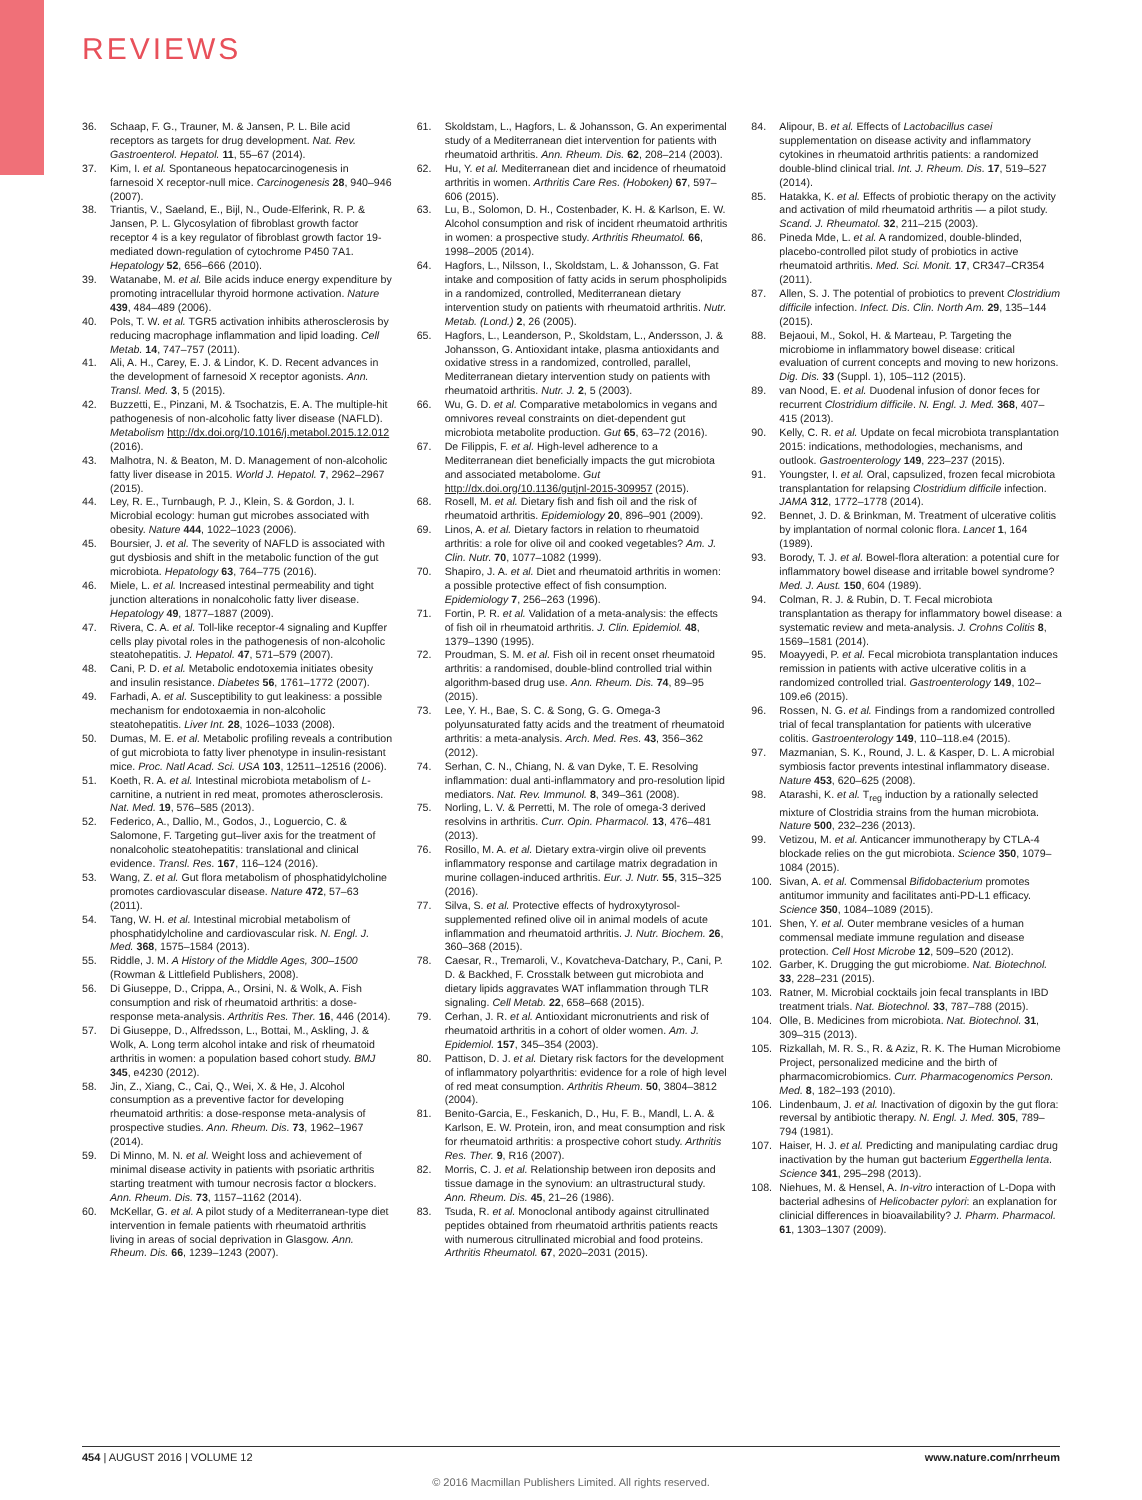REVIEWS
36. Schaap, F. G., Trauner, M. & Jansen, P. L. Bile acid receptors as targets for drug development. Nat. Rev. Gastroenterol. Hepatol. 11, 55–67 (2014).
37. Kim, I. et al. Spontaneous hepatocarcinogenesis in farnesoid X receptor-null mice. Carcinogenesis 28, 940–946 (2007).
38. Triantis, V., Saeland, E., Bijl, N., Oude-Elferink, R. P. & Jansen, P. L. Glycosylation of fibroblast growth factor receptor 4 is a key regulator of fibroblast growth factor 19-mediated down-regulation of cytochrome P450 7A1. Hepatology 52, 656–666 (2010).
39. Watanabe, M. et al. Bile acids induce energy expenditure by promoting intracellular thyroid hormone activation. Nature 439, 484–489 (2006).
40. Pols, T. W. et al. TGR5 activation inhibits atherosclerosis by reducing macrophage inflammation and lipid loading. Cell Metab. 14, 747–757 (2011).
41. Ali, A. H., Carey, E. J. & Lindor, K. D. Recent advances in the development of farnesoid X receptor agonists. Ann. Transl. Med. 3, 5 (2015).
42. Buzzetti, E., Pinzani, M. & Tsochatzis, E. A. The multiple-hit pathogenesis of non-alcoholic fatty liver disease (NAFLD). Metabolism http://dx.doi.org/10.1016/j.metabol.2015.12.012 (2016).
43. Malhotra, N. & Beaton, M. D. Management of non-alcoholic fatty liver disease in 2015. World J. Hepatol. 7, 2962–2967 (2015).
44. Ley, R. E., Turnbaugh, P. J., Klein, S. & Gordon, J. I. Microbial ecology: human gut microbes associated with obesity. Nature 444, 1022–1023 (2006).
45. Boursier, J. et al. The severity of NAFLD is associated with gut dysbiosis and shift in the metabolic function of the gut microbiota. Hepatology 63, 764–775 (2016).
46. Miele, L. et al. Increased intestinal permeability and tight junction alterations in nonalcoholic fatty liver disease. Hepatology 49, 1877–1887 (2009).
47. Rivera, C. A. et al. Toll-like receptor-4 signaling and Kupffer cells play pivotal roles in the pathogenesis of non-alcoholic steatohepatitis. J. Hepatol. 47, 571–579 (2007).
48. Cani, P. D. et al. Metabolic endotoxemia initiates obesity and insulin resistance. Diabetes 56, 1761–1772 (2007).
49. Farhadi, A. et al. Susceptibility to gut leakiness: a possible mechanism for endotoxaemia in non-alcoholic steatohepatitis. Liver Int. 28, 1026–1033 (2008).
50. Dumas, M. E. et al. Metabolic profiling reveals a contribution of gut microbiota to fatty liver phenotype in insulin-resistant mice. Proc. Natl Acad. Sci. USA 103, 12511–12516 (2006).
51. Koeth, R. A. et al. Intestinal microbiota metabolism of L-carnitine, a nutrient in red meat, promotes atherosclerosis. Nat. Med. 19, 576–585 (2013).
52. Federico, A., Dallio, M., Godos, J., Loguercio, C. & Salomone, F. Targeting gut–liver axis for the treatment of nonalcoholic steatohepatitis: translational and clinical evidence. Transl. Res. 167, 116–124 (2016).
53. Wang, Z. et al. Gut flora metabolism of phosphatidylcholine promotes cardiovascular disease. Nature 472, 57–63 (2011).
54. Tang, W. H. et al. Intestinal microbial metabolism of phosphatidylcholine and cardiovascular risk. N. Engl. J. Med. 368, 1575–1584 (2013).
55. Riddle, J. M. A History of the Middle Ages, 300–1500 (Rowman & Littlefield Publishers, 2008).
56. Di Giuseppe, D., Crippa, A., Orsini, N. & Wolk, A. Fish consumption and risk of rheumatoid arthritis: a dose-response meta-analysis. Arthritis Res. Ther. 16, 446 (2014).
57. Di Giuseppe, D., Alfredsson, L., Bottai, M., Askling, J. & Wolk, A. Long term alcohol intake and risk of rheumatoid arthritis in women: a population based cohort study. BMJ 345, e4230 (2012).
58. Jin, Z., Xiang, C., Cai, Q., Wei, X. & He, J. Alcohol consumption as a preventive factor for developing rheumatoid arthritis: a dose-response meta-analysis of prospective studies. Ann. Rheum. Dis. 73, 1962–1967 (2014).
59. Di Minno, M. N. et al. Weight loss and achievement of minimal disease activity in patients with psoriatic arthritis starting treatment with tumour necrosis factor α blockers. Ann. Rheum. Dis. 73, 1157–1162 (2014).
60. McKellar, G. et al. A pilot study of a Mediterranean-type diet intervention in female patients with rheumatoid arthritis living in areas of social deprivation in Glasgow. Ann. Rheum. Dis. 66, 1239–1243 (2007).
61. Skoldstam, L., Hagfors, L. & Johansson, G. An experimental study of a Mediterranean diet intervention for patients with rheumatoid arthritis. Ann. Rheum. Dis. 62, 208–214 (2003).
62. Hu, Y. et al. Mediterranean diet and incidence of rheumatoid arthritis in women. Arthritis Care Res. (Hoboken) 67, 597–606 (2015).
63. Lu, B., Solomon, D. H., Costenbader, K. H. & Karlson, E. W. Alcohol consumption and risk of incident rheumatoid arthritis in women: a prospective study. Arthritis Rheumatol. 66, 1998–2005 (2014).
64. Hagfors, L., Nilsson, I., Skoldstam, L. & Johansson, G. Fat intake and composition of fatty acids in serum phospholipids in a randomized, controlled, Mediterranean dietary intervention study on patients with rheumatoid arthritis. Nutr. Metab. (Lond.) 2, 26 (2005).
65. Hagfors, L., Leanderson, P., Skoldstam, L., Andersson, J. & Johansson, G. Antioxidant intake, plasma antioxidants and oxidative stress in a randomized, controlled, parallel, Mediterranean dietary intervention study on patients with rheumatoid arthritis. Nutr. J. 2, 5 (2003).
66. Wu, G. D. et al. Comparative metabolomics in vegans and omnivores reveal constraints on diet-dependent gut microbiota metabolite production. Gut 65, 63–72 (2016).
67. De Filippis, F. et al. High-level adherence to a Mediterranean diet beneficially impacts the gut microbiota and associated metabolome. Gut http://dx.doi.org/10.1136/gutjnl-2015-309957 (2015).
68. Rosell, M. et al. Dietary fish and fish oil and the risk of rheumatoid arthritis. Epidemiology 20, 896–901 (2009).
69. Linos, A. et al. Dietary factors in relation to rheumatoid arthritis: a role for olive oil and cooked vegetables? Am. J. Clin. Nutr. 70, 1077–1082 (1999).
70. Shapiro, J. A. et al. Diet and rheumatoid arthritis in women: a possible protective effect of fish consumption. Epidemiology 7, 256–263 (1996).
71. Fortin, P. R. et al. Validation of a meta-analysis: the effects of fish oil in rheumatoid arthritis. J. Clin. Epidemiol. 48, 1379–1390 (1995).
72. Proudman, S. M. et al. Fish oil in recent onset rheumatoid arthritis: a randomised, double-blind controlled trial within algorithm-based drug use. Ann. Rheum. Dis. 74, 89–95 (2015).
73. Lee, Y. H., Bae, S. C. & Song, G. G. Omega-3 polyunsaturated fatty acids and the treatment of rheumatoid arthritis: a meta-analysis. Arch. Med. Res. 43, 356–362 (2012).
74. Serhan, C. N., Chiang, N. & van Dyke, T. E. Resolving inflammation: dual anti-inflammatory and pro-resolution lipid mediators. Nat. Rev. Immunol. 8, 349–361 (2008).
75. Norling, L. V. & Perretti, M. The role of omega-3 derived resolvins in arthritis. Curr. Opin. Pharmacol. 13, 476–481 (2013).
76. Rosillo, M. A. et al. Dietary extra-virgin olive oil prevents inflammatory response and cartilage matrix degradation in murine collagen-induced arthritis. Eur. J. Nutr. 55, 315–325 (2016).
77. Silva, S. et al. Protective effects of hydroxytyrosol-supplemented refined olive oil in animal models of acute inflammation and rheumatoid arthritis. J. Nutr. Biochem. 26, 360–368 (2015).
78. Caesar, R., Tremaroli, V., Kovatcheva-Datchary, P., Cani, P. D. & Backhed, F. Crosstalk between gut microbiota and dietary lipids aggravates WAT inflammation through TLR signaling. Cell Metab. 22, 658–668 (2015).
79. Cerhan, J. R. et al. Antioxidant micronutrients and risk of rheumatoid arthritis in a cohort of older women. Am. J. Epidemiol. 157, 345–354 (2003).
80. Pattison, D. J. et al. Dietary risk factors for the development of inflammatory polyarthritis: evidence for a role of high level of red meat consumption. Arthritis Rheum. 50, 3804–3812 (2004).
81. Benito-Garcia, E., Feskanich, D., Hu, F. B., Mandl, L. A. & Karlson, E. W. Protein, iron, and meat consumption and risk for rheumatoid arthritis: a prospective cohort study. Arthritis Res. Ther. 9, R16 (2007).
82. Morris, C. J. et al. Relationship between iron deposits and tissue damage in the synovium: an ultrastructural study. Ann. Rheum. Dis. 45, 21–26 (1986).
83. Tsuda, R. et al. Monoclonal antibody against citrullinated peptides obtained from rheumatoid arthritis patients reacts with numerous citrullinated microbial and food proteins. Arthritis Rheumatol. 67, 2020–2031 (2015).
84. Alipour, B. et al. Effects of Lactobacillus casei supplementation on disease activity and inflammatory cytokines in rheumatoid arthritis patients: a randomized double-blind clinical trial. Int. J. Rheum. Dis. 17, 519–527 (2014).
85. Hatakka, K. et al. Effects of probiotic therapy on the activity and activation of mild rheumatoid arthritis — a pilot study. Scand. J. Rheumatol. 32, 211–215 (2003).
86. Pineda Mde, L. et al. A randomized, double-blinded, placebo-controlled pilot study of probiotics in active rheumatoid arthritis. Med. Sci. Monit. 17, CR347–CR354 (2011).
87. Allen, S. J. The potential of probiotics to prevent Clostridium difficile infection. Infect. Dis. Clin. North Am. 29, 135–144 (2015).
88. Bejaoui, M., Sokol, H. & Marteau, P. Targeting the microbiome in inflammatory bowel disease: critical evaluation of current concepts and moving to new horizons. Dig. Dis. 33 (Suppl. 1), 105–112 (2015).
89. van Nood, E. et al. Duodenal infusion of donor feces for recurrent Clostridium difficile. N. Engl. J. Med. 368, 407–415 (2013).
90. Kelly, C. R. et al. Update on fecal microbiota transplantation 2015: indications, methodologies, mechanisms, and outlook. Gastroenterology 149, 223–237 (2015).
91. Youngster, I. et al. Oral, capsulized, frozen fecal microbiota transplantation for relapsing Clostridium difficile infection. JAMA 312, 1772–1778 (2014).
92. Bennet, J. D. & Brinkman, M. Treatment of ulcerative colitis by implantation of normal colonic flora. Lancet 1, 164 (1989).
93. Borody, T. J. et al. Bowel-flora alteration: a potential cure for inflammatory bowel disease and irritable bowel syndrome? Med. J. Aust. 150, 604 (1989).
94. Colman, R. J. & Rubin, D. T. Fecal microbiota transplantation as therapy for inflammatory bowel disease: a systematic review and meta-analysis. J. Crohns Colitis 8, 1569–1581 (2014).
95. Moayyedi, P. et al. Fecal microbiota transplantation induces remission in patients with active ulcerative colitis in a randomized controlled trial. Gastroenterology 149, 102–109.e6 (2015).
96. Rossen, N. G. et al. Findings from a randomized controlled trial of fecal transplantation for patients with ulcerative colitis. Gastroenterology 149, 110–118.e4 (2015).
97. Mazmanian, S. K., Round, J. L. & Kasper, D. L. A microbial symbiosis factor prevents intestinal inflammatory disease. Nature 453, 620–625 (2008).
98. Atarashi, K. et al. T<sub>reg</sub> induction by a rationally selected mixture of Clostridia strains from the human microbiota. Nature 500, 232–236 (2013).
99. Vetizou, M. et al. Anticancer immunotherapy by CTLA-4 blockade relies on the gut microbiota. Science 350, 1079–1084 (2015).
100. Sivan, A. et al. Commensal Bifidobacterium promotes antitumor immunity and facilitates anti-PD-L1 efficacy. Science 350, 1084–1089 (2015).
101. Shen, Y. et al. Outer membrane vesicles of a human commensal mediate immune regulation and disease protection. Cell Host Microbe 12, 509–520 (2012).
102. Garber, K. Drugging the gut microbiome. Nat. Biotechnol. 33, 228–231 (2015).
103. Ratner, M. Microbial cocktails join fecal transplants in IBD treatment trials. Nat. Biotechnol. 33, 787–788 (2015).
104. Olle, B. Medicines from microbiota. Nat. Biotechnol. 31, 309–315 (2013).
105. Rizkallah, M. R. S., R. & Aziz, R. K. The Human Microbiome Project, personalized medicine and the birth of pharmacomicrobiomics. Curr. Pharmacogenomics Person. Med. 8, 182–193 (2010).
106. Lindenbaum, J. et al. Inactivation of digoxin by the gut flora: reversal by antibiotic therapy. N. Engl. J. Med. 305, 789–794 (1981).
107. Haiser, H. J. et al. Predicting and manipulating cardiac drug inactivation by the human gut bacterium Eggerthella lenta. Science 341, 295–298 (2013).
108. Niehues, M. & Hensel, A. In-vitro interaction of L-Dopa with bacterial adhesins of Helicobacter pylori: an explanation for clinicial differences in bioavailability? J. Pharm. Pharmacol. 61, 1303–1307 (2009).
454 | AUGUST 2016 | VOLUME 12 www.nature.com/nrrheum
© 2016 Macmillan Publishers Limited. All rights reserved.